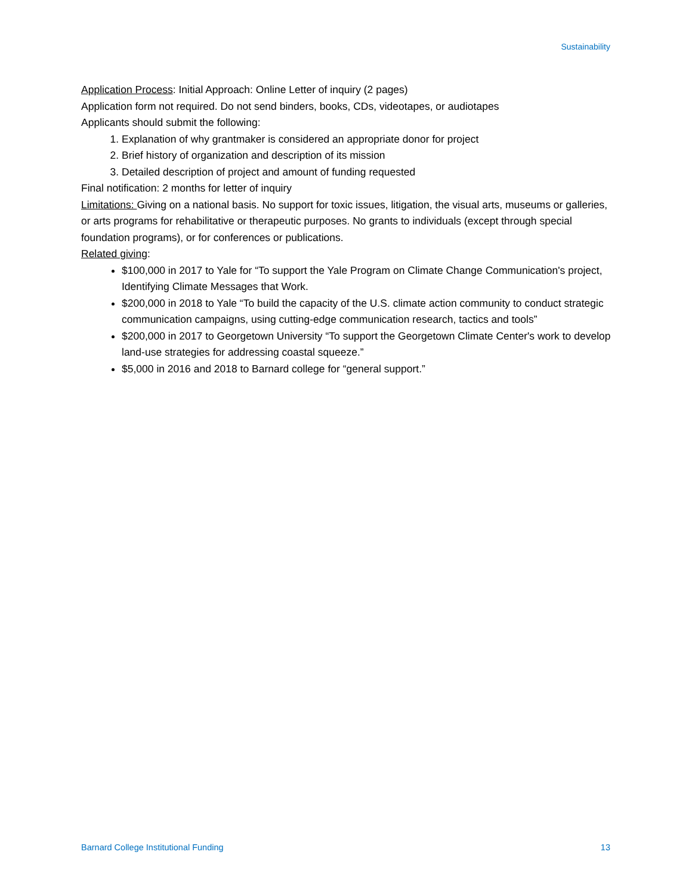Sustainability
Application Process: Initial Approach: Online Letter of inquiry (2 pages)
Application form not required. Do not send binders, books, CDs, videotapes, or audiotapes
Applicants should submit the following:
1. Explanation of why grantmaker is considered an appropriate donor for project
2. Brief history of organization and description of its mission
3. Detailed description of project and amount of funding requested
Final notification: 2 months for letter of inquiry
Limitations: Giving on a national basis. No support for toxic issues, litigation, the visual arts, museums or galleries, or arts programs for rehabilitative or therapeutic purposes. No grants to individuals (except through special foundation programs), or for conferences or publications.
Related giving:
$100,000 in 2017 to Yale for “To support the Yale Program on Climate Change Communication's project, Identifying Climate Messages that Work.
$200,000 in 2018 to Yale “To build the capacity of the U.S. climate action community to conduct strategic communication campaigns, using cutting-edge communication research, tactics and tools”
$200,000 in 2017 to Georgetown University “To support the Georgetown Climate Center's work to develop land-use strategies for addressing coastal squeeze.”
$5,000 in 2016 and 2018 to Barnard college for “general support.”
Barnard College Institutional Funding 13